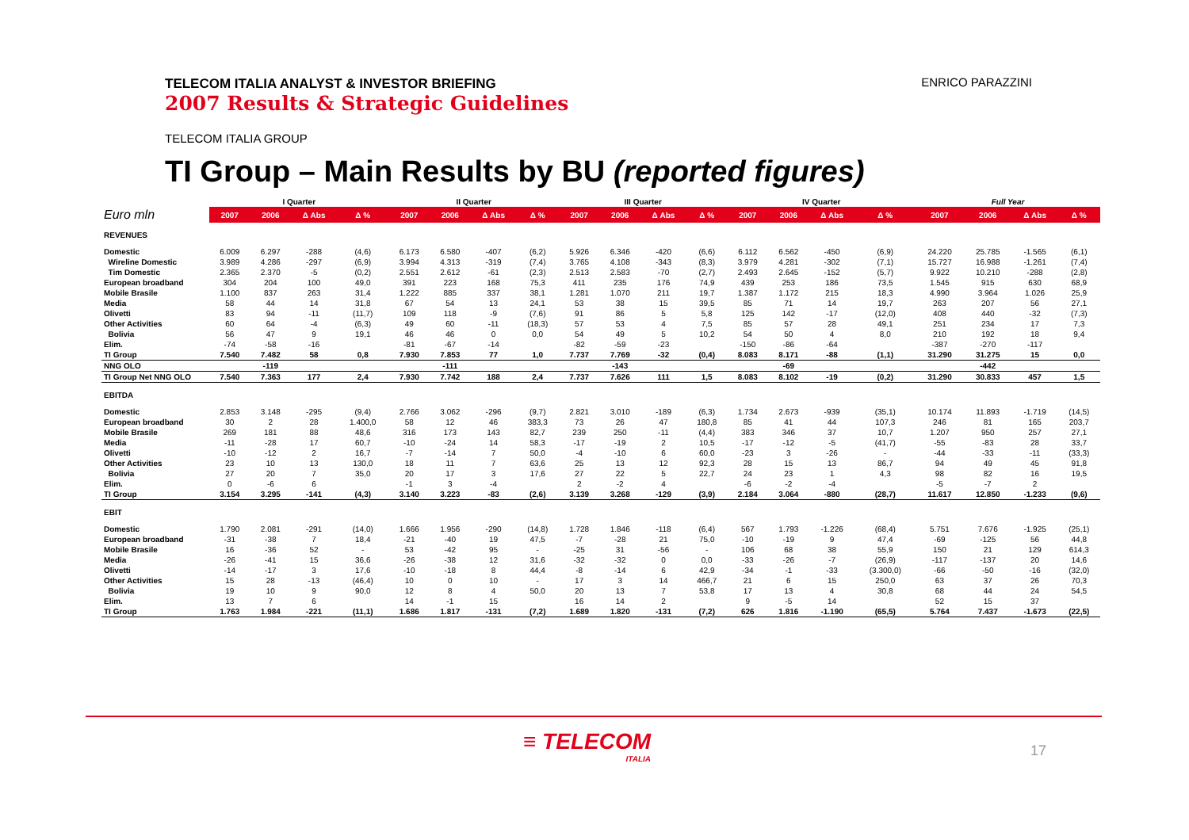TELECOM ITALIA ANALYST & INVESTOR BRIEFING
2007 Results & Strategic Guidelines
ENRICO PARAZZINI
TELECOM ITALIA GROUP
TI Group – Main Results by BU (reported figures)
| | I Quarter | | | | II Quarter | | | | III Quarter | | | | IV Quarter | | | | Full Year | | | |
| --- | --- | --- | --- | --- | --- | --- | --- | --- | --- | --- | --- | --- | --- | --- | --- | --- | --- | --- | --- | --- |
| Euro mln | 2007 | 2006 | Δ Abs | Δ % | 2007 | 2006 | Δ Abs | Δ % | 2007 | 2006 | Δ Abs | Δ % | 2007 | 2006 | Δ Abs | Δ % | 2007 | 2006 | Δ Abs | Δ % |
| REVENUES | | | | | | | | | | | | | | | | | | | | |
| Domestic | 6.009 | 6.297 | -288 | (4,6) | 6.173 | 6.580 | -407 | (6,2) | 5.926 | 6.346 | -420 | (6,6) | 6.112 | 6.562 | -450 | (6,9) | 24.220 | 25.785 | -1.565 | (6,1) |
| Wireline Domestic | 3.989 | 4.286 | -297 | (6,9) | 3.994 | 4.313 | -319 | (7,4) | 3.765 | 4.108 | -343 | (8,3) | 3.979 | 4.281 | -302 | (7,1) | 15.727 | 16.988 | -1.261 | (7,4) |
| Tim Domestic | 2.365 | 2.370 | -5 | (0,2) | 2.551 | 2.612 | -61 | (2,3) | 2.513 | 2.583 | -70 | (2,7) | 2.493 | 2.645 | -152 | (5,7) | 9.922 | 10.210 | -288 | (2,8) |
| European broadband | 304 | 204 | 100 | 49,0 | 391 | 223 | 168 | 75,3 | 411 | 235 | 176 | 74,9 | 439 | 253 | 186 | 73,5 | 1.545 | 915 | 630 | 68,9 |
| Mobile Brasile | 1.100 | 837 | 263 | 31,4 | 1.222 | 885 | 337 | 38,1 | 1.281 | 1.070 | 211 | 19,7 | 1.387 | 1.172 | 215 | 18,3 | 4.990 | 3.964 | 1.026 | 25,9 |
| Media | 58 | 44 | 14 | 31,8 | 67 | 54 | 13 | 24,1 | 53 | 38 | 15 | 39,5 | 85 | 71 | 14 | 19,7 | 263 | 207 | 56 | 27,1 |
| Olivetti | 83 | 94 | -11 | (11,7) | 109 | 118 | -9 | (7,6) | 91 | 86 | 5 | 5,8 | 125 | 142 | -17 | (12,0) | 408 | 440 | -32 | (7,3) |
| Other Activities | 60 | 64 | -4 | (6,3) | 49 | 60 | -11 | (18,3) | 57 | 53 | 4 | 7,5 | 85 | 57 | 28 | 49,1 | 251 | 234 | 17 | 7,3 |
| Bolivia | 56 | 47 | 9 | 19,1 | 46 | 46 | 0 | 0,0 | 54 | 49 | 5 | 10,2 | 54 | 50 | 4 | 8,0 | 210 | 192 | 18 | 9,4 |
| Elim. | -74 | -58 | -16 | | -81 | -67 | -14 | | -82 | -59 | -23 | | -150 | -86 | -64 | | -387 | -270 | -117 | |
| TI Group | 7.540 | 7.482 | 58 | 0,8 | 7.930 | 7.853 | 77 | 1,0 | 7.737 | 7.769 | -32 | (0,4) | 8.083 | 8.171 | -88 | (1,1) | 31.290 | 31.275 | 15 | 0,0 |
| NNG OLO | | -119 | | | | -111 | | | | -143 | | | | -69 | | | | -442 | | |
| TI Group Net NNG OLO | 7.540 | 7.363 | 177 | 2,4 | 7.930 | 7.742 | 188 | 2,4 | 7.737 | 7.626 | 111 | 1,5 | 8.083 | 8.102 | -19 | (0,2) | 31.290 | 30.833 | 457 | 1,5 |
| EBITDA | | | | | | | | | | | | | | | | | | | | |
| Domestic | 2.853 | 3.148 | -295 | (9,4) | 2.766 | 3.062 | -296 | (9,7) | 2.821 | 3.010 | -189 | (6,3) | 1.734 | 2.673 | -939 | (35,1) | 10.174 | 11.893 | -1.719 | (14,5) |
| European broadband | 30 | 2 | 28 | 1.400,0 | 58 | 12 | 46 | 383,3 | 73 | 26 | 47 | 180,8 | 85 | 41 | 44 | 107,3 | 246 | 81 | 165 | 203,7 |
| Mobile Brasile | 269 | 181 | 88 | 48,6 | 316 | 173 | 143 | 82,7 | 239 | 250 | -11 | (4,4) | 383 | 346 | 37 | 10,7 | 1.207 | 950 | 257 | 27,1 |
| Media | -11 | -28 | 17 | 60,7 | -10 | -24 | 14 | 58,3 | -17 | -19 | 2 | 10,5 | -17 | -12 | -5 | (41,7) | -55 | -83 | 28 | 33,7 |
| Olivetti | -10 | -12 | 2 | 16,7 | -7 | -14 | 7 | 50,0 | -4 | -10 | 6 | 60,0 | -23 | 3 | -26 | - | -44 | -33 | -11 | (33,3) |
| Other Activities | 23 | 10 | 13 | 130,0 | 18 | 11 | 7 | 63,6 | 25 | 13 | 12 | 92,3 | 28 | 15 | 13 | 86,7 | 94 | 49 | 45 | 91,8 |
| Bolivia | 27 | 20 | 7 | 35,0 | 20 | 17 | 3 | 17,6 | 27 | 22 | 5 | 22,7 | 24 | 23 | 1 | 4,3 | 98 | 82 | 16 | 19,5 |
| Elim. | 0 | -6 | 6 | | -1 | 3 | -4 | | 2 | -2 | 4 | | -6 | -2 | -4 | | -5 | -7 | 2 | |
| TI Group | 3.154 | 3.295 | -141 | (4,3) | 3.140 | 3.223 | -83 | (2,6) | 3.139 | 3.268 | -129 | (3,9) | 2.184 | 3.064 | -880 | (28,7) | 11.617 | 12.850 | -1.233 | (9,6) |
| EBIT | | | | | | | | | | | | | | | | | | | | |
| Domestic | 1.790 | 2.081 | -291 | (14,0) | 1.666 | 1.956 | -290 | (14,8) | 1.728 | 1.846 | -118 | (6,4) | 567 | 1.793 | -1.226 | (68,4) | 5.751 | 7.676 | -1.925 | (25,1) |
| European broadband | -31 | -38 | 7 | 18,4 | -21 | -40 | 19 | 47,5 | -7 | -28 | 21 | 75,0 | -10 | -19 | 9 | 47,4 | -69 | -125 | 56 | 44,8 |
| Mobile Brasile | 16 | -36 | 52 | - | 53 | -42 | 95 | - | -25 | 31 | -56 | - | 106 | 68 | 38 | 55,9 | 150 | 21 | 129 | 614,3 |
| Media | -26 | -41 | 15 | 36,6 | -26 | -38 | 12 | 31,6 | -32 | -32 | 0 | 0,0 | -33 | -26 | -7 | (26,9) | -117 | -137 | 20 | 14,6 |
| Olivetti | -14 | -17 | 3 | 17,6 | -10 | -18 | 8 | 44,4 | -8 | -14 | 6 | 42,9 | -34 | -1 | -33 | (3.300,0) | -66 | -50 | -16 | (32,0) |
| Other Activities | 15 | 28 | -13 | (46,4) | 10 | 0 | 10 | - | 17 | 3 | 14 | 466,7 | 21 | 6 | 15 | 250,0 | 63 | 37 | 26 | 70,3 |
| Bolivia | 19 | 10 | 9 | 90,0 | 12 | 8 | 4 | 50,0 | 20 | 13 | 7 | 53,8 | 17 | 13 | 4 | 30,8 | 68 | 44 | 24 | 54,5 |
| Elim. | 13 | 7 | 6 | | 14 | -1 | 15 | | 16 | 14 | 2 | | 9 | -5 | 14 | | 52 | 15 | 37 | |
| TI Group | 1.763 | 1.984 | -221 | (11,1) | 1.686 | 1.817 | -131 | (7,2) | 1.689 | 1.820 | -131 | (7,2) | 626 | 1.816 | -1.190 | (65,5) | 5.764 | 7.437 | -1.673 | (22,5) |
≡ TELECOM
ITALIA
17